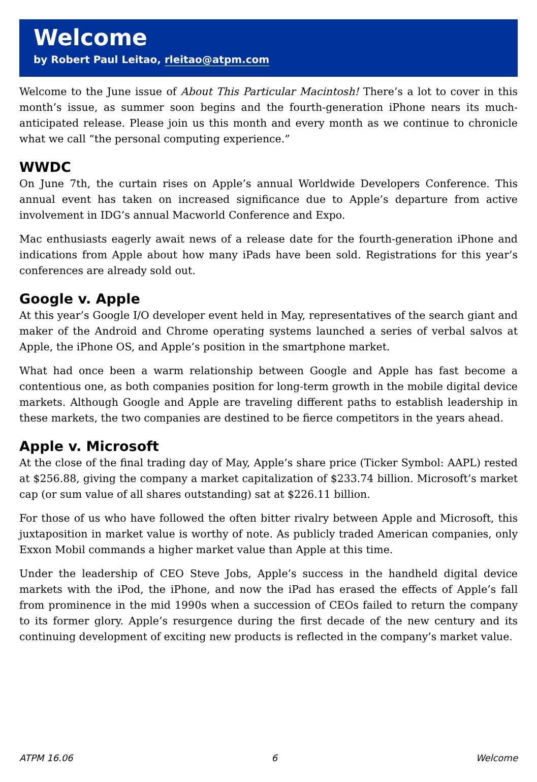Welcome
by Robert Paul Leitao, rleitao@atpm.com
Welcome to the June issue of About This Particular Macintosh! There’s a lot to cover in this month’s issue, as summer soon begins and the fourth-generation iPhone nears its much-anticipated release. Please join us this month and every month as we continue to chronicle what we call “the personal computing experience.”
WWDC
On June 7th, the curtain rises on Apple’s annual Worldwide Developers Conference. This annual event has taken on increased significance due to Apple’s departure from active involvement in IDG’s annual Macworld Conference and Expo.
Mac enthusiasts eagerly await news of a release date for the fourth-generation iPhone and indications from Apple about how many iPads have been sold. Registrations for this year’s conferences are already sold out.
Google v. Apple
At this year’s Google I/O developer event held in May, representatives of the search giant and maker of the Android and Chrome operating systems launched a series of verbal salvos at Apple, the iPhone OS, and Apple’s position in the smartphone market.
What had once been a warm relationship between Google and Apple has fast become a contentious one, as both companies position for long-term growth in the mobile digital device markets. Although Google and Apple are traveling different paths to establish leadership in these markets, the two companies are destined to be fierce competitors in the years ahead.
Apple v. Microsoft
At the close of the final trading day of May, Apple’s share price (Ticker Symbol: AAPL) rested at $256.88, giving the company a market capitalization of $233.74 billion. Microsoft’s market cap (or sum value of all shares outstanding) sat at $226.11 billion.
For those of us who have followed the often bitter rivalry between Apple and Microsoft, this juxtaposition in market value is worthy of note. As publicly traded American companies, only Exxon Mobil commands a higher market value than Apple at this time.
Under the leadership of CEO Steve Jobs, Apple’s success in the handheld digital device markets with the iPod, the iPhone, and now the iPad has erased the effects of Apple’s fall from prominence in the mid 1990s when a succession of CEOs failed to return the company to its former glory. Apple’s resurgence during the first decade of the new century and its continuing development of exciting new products is reflected in the company’s market value.
ATPM 16.06 6 Welcome